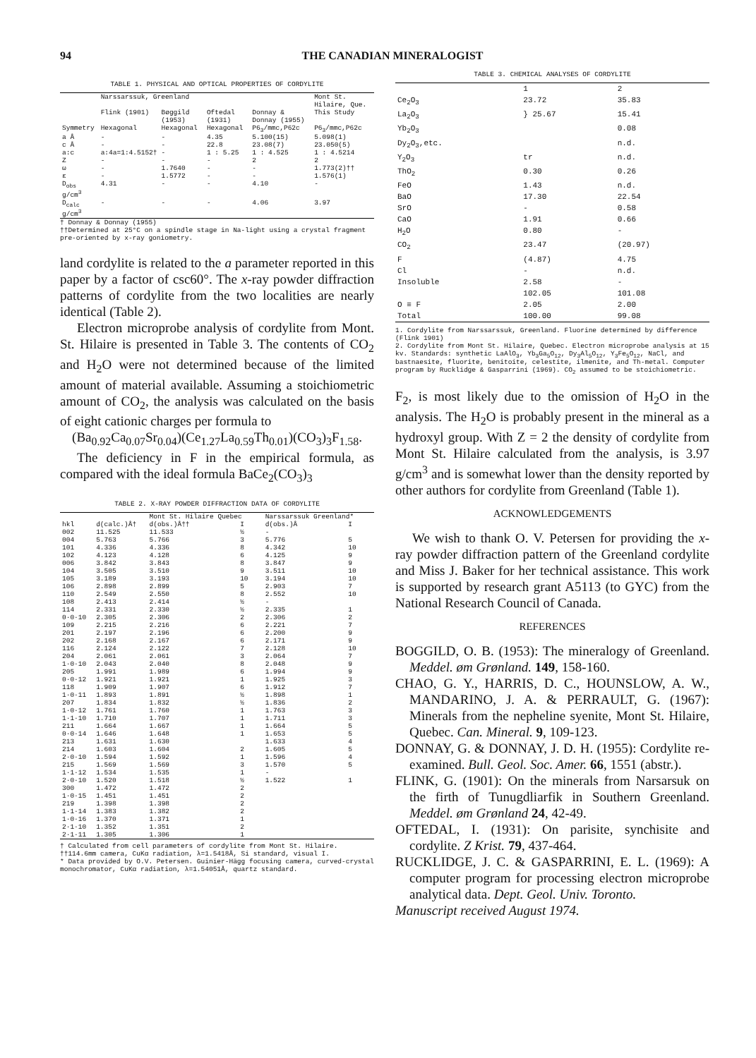94 THE CANADIAN MINERALOGIST
TABLE 1. PHYSICAL AND OPTICAL PROPERTIES OF CORDYLITE
| | Narssarssuk, Greenland | | | | Mont St. Hilaire, Que. |
| --- | --- | --- | --- | --- | --- |
| | Flink (1901) | Bøggild (1953) | Oftedal (1931) | Donnay & Donnay (1955) | This Study |
| Symmetry | Hexagonal | Hexagonal | Hexagonal | P6<sub>3</sub>/mmc,P62c | P6<sub>3</sub>/mmc,P62c |
| a Å | - | - | 4.35 | 5.100(15) | 5.098(1) |
| c Å | - | - | 22.8 | 23.08(7) | 23.050(5) |
| a:c | a:4a=1:4.5152† | - | 1 : 5.25 | 1 : 4.525 | 1 : 4.5214 |
| Z | - | - | - | 2 | 2 |
| ω | - | 1.7640 | - | - | 1.773(2)†† |
| ε | - | 1.5772 | - | - | 1.576(1) |
| D<sub>obs</sub> g/cm<sup>3</sup> | 4.31 | - | - | 4.10 | - |
| D<sub>calc</sub> g/cm<sup>3</sup> | - | - | - | 4.06 | 3.97 |
† Donnay & Donnay (1955)
††Determined at 25°C on a spindle stage in Na-light using a crystal fragment pre-oriented by x-ray goniometry.
land cordylite is related to the a parameter reported in this paper by a factor of csc60°. The x-ray powder diffraction patterns of cordylite from the two localities are nearly identical (Table 2).
Electron microprobe analysis of cordylite from Mont. St. Hilaire is presented in Table 3. The contents of CO<sub>2</sub> and H<sub>2</sub>O were not determined because of the limited amount of material available. Assuming a stoichiometric amount of CO<sub>2</sub>, the analysis was calculated on the basis of eight cationic charges per formula to
(Ba<sub>0.92</sub>Ca<sub>0.07</sub>Sr<sub>0.04</sub>)(Ce<sub>1.27</sub>La<sub>0.59</sub>Th<sub>0.01</sub>)(CO<sub>3</sub>)<sub>3</sub>F<sub>1.58</sub>.
The deficiency in F in the empirical formula, as compared with the ideal formula BaCe<sub>2</sub>(CO<sub>3</sub>)<sub>3</sub>
TABLE 2. X-RAY POWDER DIFFRACTION DATA OF CORDYLITE
| | | Mont St. Hilaire Quebec | | Narssarssuk Greenland* | |
| --- | --- | --- | --- | --- | --- |
| hkl | d(calc.)Å† | d(obs.)Å†† | I | d(obs.)Å | I |
| 002 | 11.525 | 11.533 | ½ | - | |
| 004 | 5.763 | 5.766 | 3 | 5.776 | 5 |
| 101 | 4.336 | 4.336 | 8 | 4.342 | 10 |
| 102 | 4.123 | 4.128 | 6 | 4.125 | 9 |
| 006 | 3.842 | 3.843 | 8 | 3.847 | 9 |
| 104 | 3.505 | 3.510 | 9 | 3.511 | 10 |
| 105 | 3.189 | 3.193 | 10 | 3.194 | 10 |
| 106 | 2.898 | 2.899 | 5 | 2.903 | 7 |
| 110 | 2.549 | 2.550 | 8 | 2.552 | 10 |
| 108 | 2.413 | 2.414 | ½ | - | |
| 114 | 2.331 | 2.330 | ½ | 2.335 | 1 |
| 0·0·10 | 2.305 | 2.306 | 2 | 2.306 | 2 |
| 109 | 2.215 | 2.216 | 6 | 2.221 | 7 |
| 201 | 2.197 | 2.196 | 6 | 2.200 | 9 |
| 202 | 2.168 | 2.167 | 6 | 2.171 | 9 |
| 116 | 2.124 | 2.122 | 7 | 2.128 | 10 |
| 204 | 2.061 | 2.061 | 3 | 2.064 | 7 |
| 1·0·10 | 2.043 | 2.040 | 8 | 2.048 | 9 |
| 205 | 1.991 | 1.989 | 6 | 1.994 | 9 |
| 0·0·12 | 1.921 | 1.921 | 1 | 1.925 | 3 |
| 118 | 1.909 | 1.907 | 6 | 1.912 | 7 |
| 1·0·11 | 1.893 | 1.891 | ½ | 1.898 | 1 |
| 207 | 1.834 | 1.832 | ½ | 1.836 | 2 |
| 1·0·12 | 1.761 | 1.760 | 1 | 1.763 | 3 |
| 1·1·10 | 1.710 | 1.707 | 1 | 1.711 | 3 |
| 211 | 1.664 | 1.667 | 1 | 1.664 | 5 |
| 0·0·14 | 1.646 | 1.648 | 1 | 1.653 | 5 |
| 213 | 1.631 | 1.630 | | 1.633 | 4 |
| 214 | 1.603 | 1.604 | 2 | 1.605 | 5 |
| 2·0·10 | 1.594 | 1.592 | 1 | 1.596 | 4 |
| 215 | 1.569 | 1.569 | 3 | 1.570 | 5 |
| 1·1·12 | 1.534 | 1.535 | 1 | - | |
| 2·0·10 | 1.520 | 1.518 | ½ | 1.522 | 1 |
| 300 | 1.472 | 1.472 | 2 | | |
| 1·0·15 | 1.451 | 1.451 | 2 | | |
| 219 | 1.398 | 1.398 | 2 | | |
| 1·1·14 | 1.383 | 1.382 | 2 | | |
| 1·0·16 | 1.370 | 1.371 | 1 | | |
| 2·1·10 | 1.352 | 1.351 | 2 | | |
| 2·1·11 | 1.305 | 1.306 | 1 | | |
† Calculated from cell parameters of cordylite from Mont St. Hilaire.
††114.6mm camera, CuKα radiation, λ=1.5418Å, Si standard, visual I.
* Data provided by O.V. Petersen. Guinier-Hägg focusing camera, curved-crystal monochromator, CuKα radiation, λ=1.54051Å, quartz standard.
TABLE 3. CHEMICAL ANALYSES OF CORDYLITE
| | 1 | 2 |
| --- | --- | --- |
| Ce<sub>2</sub>O<sub>3</sub> | 23.72 | 35.83 |
| La<sub>2</sub>O<sub>3</sub> | } 25.67 | 15.41 |
| Yb<sub>2</sub>O<sub>3</sub> | | 0.08 |
| Dy<sub>2</sub>O<sub>3</sub>,etc. | | n.d. |
| Y<sub>2</sub>O<sub>3</sub> | tr | n.d. |
| ThO<sub>2</sub> | 0.30 | 0.26 |
| FeO | 1.43 | n.d. |
| BaO | 17.30 | 22.54 |
| SrO | - | 0.58 |
| CaO | 1.91 | 0.66 |
| H<sub>2</sub>O | 0.80 | - |
| CO<sub>2</sub> | 23.47 | (20.97) |
| F | (4.87) | 4.75 |
| Cl | - | n.d. |
| Insoluble | 2.58 | - |
| | 102.05 | 101.08 |
| O ≡ F | 2.05 | 2.00 |
| Total | 100.00 | 99.08 |
1. Cordylite from Narssarssuk, Greenland. Fluorine determined by difference (Flink 1901)
2. Cordylite from Mont St. Hilaire, Quebec. Electron microprobe analysis at 15 kv. Standards: synthetic LaAlO<sub>3</sub>, Yb<sub>3</sub>Ga<sub>5</sub>O<sub>12</sub>, Dy<sub>3</sub>Al<sub>5</sub>O<sub>12</sub>, Y<sub>3</sub>Fe<sub>5</sub>O<sub>12</sub>, NaCl, and bastnaesite, fluorite, benitoite, celestite, ilmenite, and Th-metal. Computer program by Rucklidge & Gasparrini (1969). CO<sub>2</sub> assumed to be stoichiometric.
F<sub>2</sub>, is most likely due to the omission of H<sub>2</sub>O in the analysis. The H<sub>2</sub>O is probably present in the mineral as a hydroxyl group. With Z = 2 the density of cordylite from Mont St. Hilaire calculated from the analysis, is 3.97 g/cm<sup>3</sup> and is somewhat lower than the density reported by other authors for cordylite from Greenland (Table 1).
ACKNOWLEDGEMENTS
We wish to thank O. V. Petersen for providing the x-ray powder diffraction pattern of the Greenland cordylite and Miss J. Baker for her technical assistance. This work is supported by research grant A5113 (to GYC) from the National Research Council of Canada.
REFERENCES
BOGGILD, O. B. (1953): The mineralogy of Greenland. Meddel. øm Grønland. 149, 158-160.
CHAO, G. Y., HARRIS, D. C., HOUNSLOW, A. W., MANDARINO, J. A. & PERRAULT, G. (1967): Minerals from the nepheline syenite, Mont St. Hilaire, Quebec. Can. Mineral. 9, 109-123.
DONNAY, G. & DONNAY, J. D. H. (1955): Cordylite re-examined. Bull. Geol. Soc. Amer. 66, 1551 (abstr.).
FLINK, G. (1901): On the minerals from Narsarsuk on the firth of Tunugdliarfik in Southern Greenland. Meddel. øm Grønland 24, 42-49.
OFTEDAL, I. (1931): On parisite, synchisite and cordylite. Z Krist. 79, 437-464.
RUCKLIDGE, J. C. & GASPARRINI, E. L. (1969): A computer program for processing electron microprobe analytical data. Dept. Geol. Univ. Toronto.
Manuscript received August 1974.